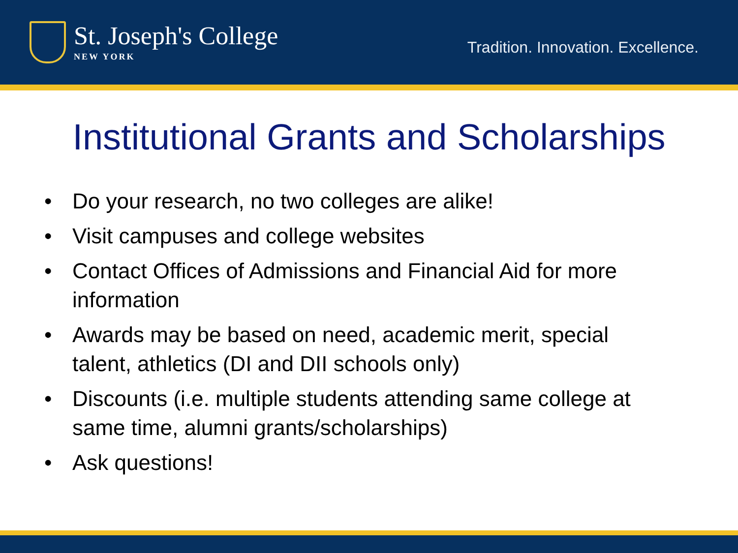St. Joseph's College
NEW YORK
Tradition. Innovation. Excellence.
Institutional Grants and Scholarships
• Do your research, no two colleges are alike!
• Visit campuses and college websites
• Contact Offices of Admissions and Financial Aid for more information
• Awards may be based on need, academic merit, special talent, athletics (DI and DII schools only)
• Discounts (i.e. multiple students attending same college at same time, alumni grants/scholarships)
• Ask questions!